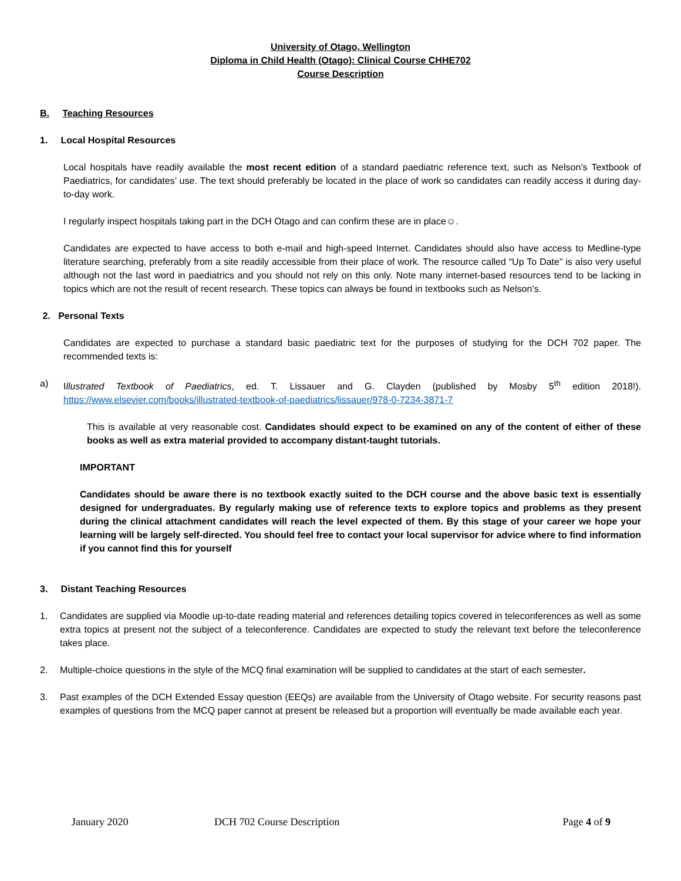University of Otago, Wellington
Diploma in Child Health (Otago): Clinical Course CHHE702
Course Description
B. Teaching Resources
1. Local Hospital Resources
Local hospitals have readily available the most recent edition of a standard paediatric reference text, such as Nelson’s Textbook of Paediatrics, for candidates’ use. The text should preferably be located in the place of work so candidates can readily access it during day-to-day work.
I regularly inspect hospitals taking part in the DCH Otago and can confirm these are in place☺.
Candidates are expected to have access to both e-mail and high-speed Internet. Candidates should also have access to Medline-type literature searching, preferably from a site readily accessible from their place of work. The resource called “Up To Date” is also very useful although not the last word in paediatrics and you should not rely on this only. Note many internet-based resources tend to be lacking in topics which are not the result of recent research. These topics can always be found in textbooks such as Nelson’s.
2. Personal Texts
Candidates are expected to purchase a standard basic paediatric text for the purposes of studying for the DCH 702 paper. The recommended texts is:
a) Illustrated Textbook of Paediatrics, ed. T. Lissauer and G. Clayden (published by Mosby 5<sup>th</sup> edition 2018!). https://www.elsevier.com/books/illustrated-textbook-of-paediatrics/lissauer/978-0-7234-3871-7
This is available at very reasonable cost. Candidates should expect to be examined on any of the content of either of these books as well as extra material provided to accompany distant-taught tutorials.
IMPORTANT
Candidates should be aware there is no textbook exactly suited to the DCH course and the above basic text is essentially designed for undergraduates. By regularly making use of reference texts to explore topics and problems as they present during the clinical attachment candidates will reach the level expected of them. By this stage of your career we hope your learning will be largely self-directed. You should feel free to contact your local supervisor for advice where to find information if you cannot find this for yourself
3. Distant Teaching Resources
1. Candidates are supplied via Moodle up-to-date reading material and references detailing topics covered in teleconferences as well as some extra topics at present not the subject of a teleconference. Candidates are expected to study the relevant text before the teleconference takes place.
2. Multiple-choice questions in the style of the MCQ final examination will be supplied to candidates at the start of each semester.
3. Past examples of the DCH Extended Essay question (EEQs) are available from the University of Otago website. For security reasons past examples of questions from the MCQ paper cannot at present be released but a proportion will eventually be made available each year.
January 2020 DCH 702 Course Description Page 4 of 9